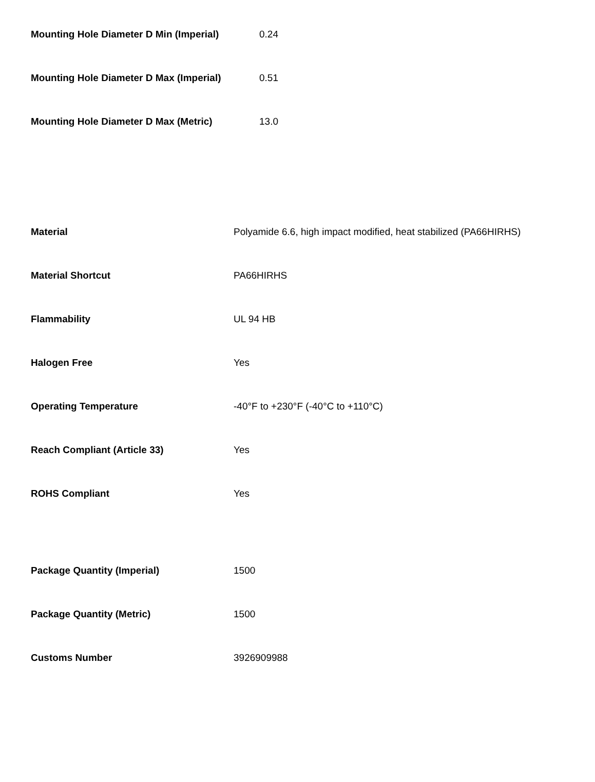| Mounting Hole Diameter D Min (Imperial) | 0.24 |
| Mounting Hole Diameter D Max (Imperial) | 0.51 |
| Mounting Hole Diameter D Max (Metric) | 13.0 |
| Material | Polyamide 6.6, high impact modified, heat stabilized (PA66HIRHS) |
| Material Shortcut | PA66HIRHS |
| Flammability | UL 94 HB |
| Halogen Free | Yes |
| Operating Temperature | -40°F to +230°F (-40°C to +110°C) |
| Reach Compliant (Article 33) | Yes |
| ROHS Compliant | Yes |
| Package Quantity (Imperial) | 1500 |
| Package Quantity (Metric) | 1500 |
| Customs Number | 3926909988 |